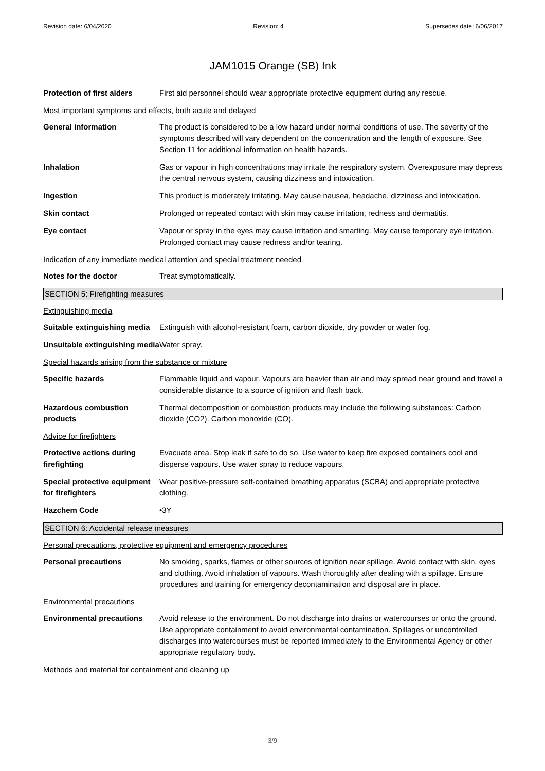Revision date: 6/04/2020 Revision: 4 Supersedes date: 6/06/2017
JAM1015 Orange (SB) Ink
Protection of first aiders
First aid personnel should wear appropriate protective equipment during any rescue.
Most important symptoms and effects, both acute and delayed
General information The product is considered to be a low hazard under normal conditions of use. The severity of the symptoms described will vary dependent on the concentration and the length of exposure. See Section 11 for additional information on health hazards.
Inhalation Gas or vapour in high concentrations may irritate the respiratory system. Overexposure may depress the central nervous system, causing dizziness and intoxication.
Ingestion This product is moderately irritating. May cause nausea, headache, dizziness and intoxication.
Skin contact Prolonged or repeated contact with skin may cause irritation, redness and dermatitis.
Eye contact Vapour or spray in the eyes may cause irritation and smarting. May cause temporary eye irritation. Prolonged contact may cause redness and/or tearing.
Indication of any immediate medical attention and special treatment needed
Notes for the doctor Treat symptomatically.
SECTION 5: Firefighting measures
Extinguishing media
Suitable extinguishing media
Extinguish with alcohol-resistant foam, carbon dioxide, dry powder or water fog.
Unsuitable extinguishing media
Water spray.
Special hazards arising from the substance or mixture
Specific hazards Flammable liquid and vapour. Vapours are heavier than air and may spread near ground and travel a considerable distance to a source of ignition and flash back.
Hazardous combustion products
Thermal decomposition or combustion products may include the following substances: Carbon dioxide (CO2). Carbon monoxide (CO).
Advice for firefighters
Protective actions during firefighting
Evacuate area. Stop leak if safe to do so. Use water to keep fire exposed containers cool and disperse vapours. Use water spray to reduce vapours.
Special protective equipment for firefighters
Wear positive-pressure self-contained breathing apparatus (SCBA) and appropriate protective clothing.
Hazchem Code •3Y
SECTION 6: Accidental release measures
Personal precautions, protective equipment and emergency procedures
Personal precautions No smoking, sparks, flames or other sources of ignition near spillage. Avoid contact with skin, eyes and clothing. Avoid inhalation of vapours. Wash thoroughly after dealing with a spillage. Ensure procedures and training for emergency decontamination and disposal are in place.
Environmental precautions
Environmental precautions Avoid release to the environment. Do not discharge into drains or watercourses or onto the ground. Use appropriate containment to avoid environmental contamination. Spillages or uncontrolled discharges into watercourses must be reported immediately to the Environmental Agency or other appropriate regulatory body.
Methods and material for containment and cleaning up
3/9